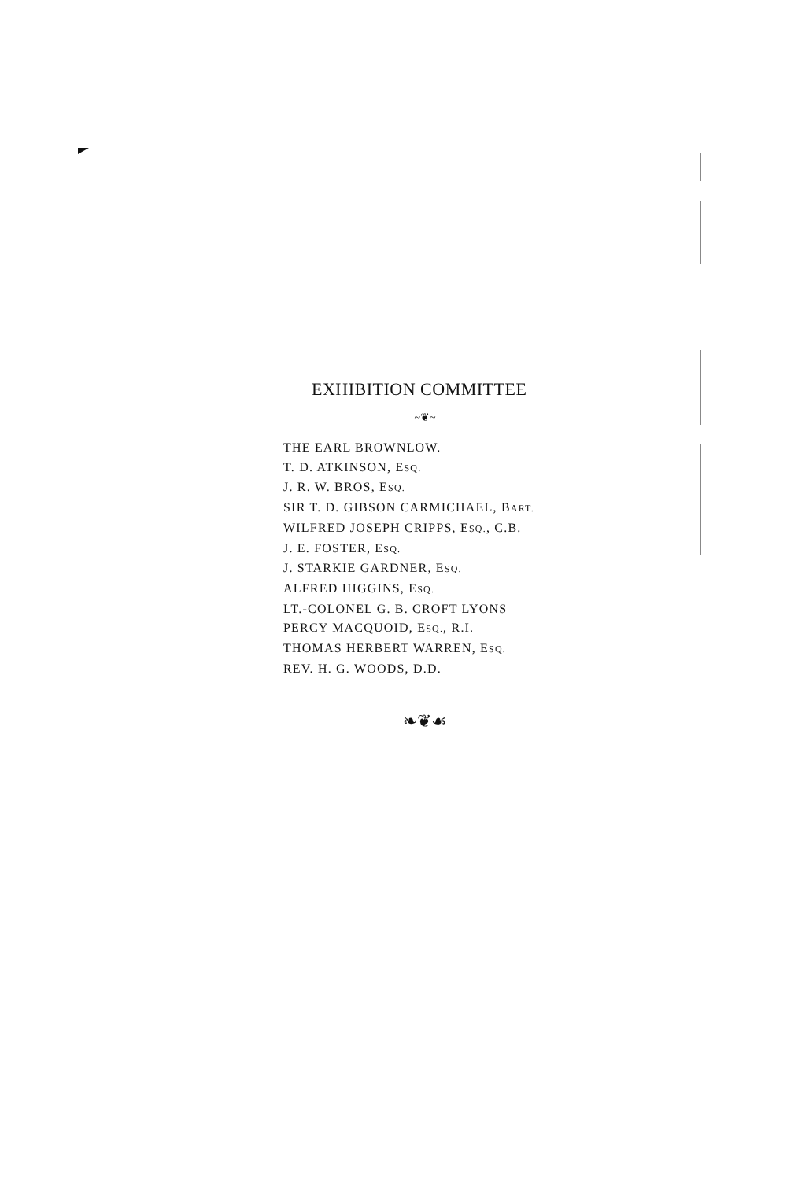EXHIBITION COMMITTEE
~❦~
THE EARL BROWNLOW.
T. D. ATKINSON, ESQ.
J. R. W. BROS, ESQ.
SIR T. D. GIBSON CARMICHAEL, BART.
WILFRED JOSEPH CRIPPS, ESQ., C.B.
J. E. FOSTER, ESQ.
J. STARKIE GARDNER, ESQ.
ALFRED HIGGINS, ESQ.
LT.-COLONEL G. B. CROFT LYONS
PERCY MACQUOID, ESQ., R.I.
THOMAS HERBERT WARREN, ESQ.
REV. H. G. WOODS, D.D.
❧❦☙